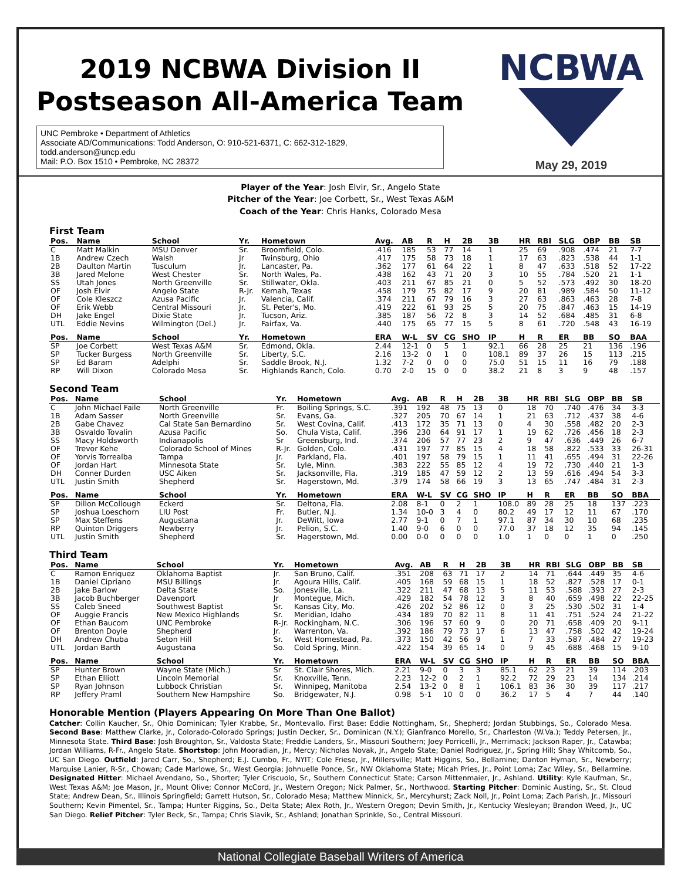2019 NCBWA Division II
Postseason All-America Team
UNC Pembroke • Department of Athletics
Associate AD/Communications: Todd Anderson, O: 910-521-6371, C: 662-312-1829, todd.anderson@uncp.edu
Mail: P.O. Box 1510 • Pembroke, NC 28372
NCBWA
May 29, 2019
Player of the Year: Josh Elvir, Sr., Angelo State
Pitcher of the Year: Joe Corbett, Sr., West Texas A&M
Coach of the Year: Chris Hanks, Colorado Mesa
First Team
| Pos. | Name | School | Yr. | Hometown | Avg. | AB | R | H | 2B | 3B | HR | RBI | SLG | OBP | BB | SB |
| --- | --- | --- | --- | --- | --- | --- | --- | --- | --- | --- | --- | --- | --- | --- | --- | --- |
| C | Matt Malkin | MSU Denver | Sr. | Broomfield, Colo. | .416 | 185 | 53 | 77 | 14 | 1 | 25 | 69 | .908 | .474 | 21 | 7-7 |
| 1B | Andrew Czech | Walsh | Jr | Twinsburg, Ohio | .417 | 175 | 58 | 73 | 18 | 1 | 17 | 63 | .823 | .538 | 44 | 1-1 |
| 2B | Daulton Martin | Tusculum | Jr. | Lancaster, Pa. | .362 | 177 | 61 | 64 | 22 | 1 | 8 | 47 | .633 | .518 | 52 | 17-22 |
| 3B | Jared Melone | West Chester | Sr. | North Wales, Pa. | .438 | 162 | 43 | 71 | 20 | 3 | 10 | 55 | .784 | .520 | 21 | 1-1 |
| SS | Utah Jones | North Greenville | Sr. | Stillwater, Okla. | .403 | 211 | 67 | 85 | 21 | 0 | 5 | 52 | .573 | .492 | 30 | 18-20 |
| OF | Josh Elvir | Angelo State | R-Jr. | Kemah, Texas | .458 | 179 | 75 | 82 | 17 | 9 | 20 | 81 | .989 | .584 | 50 | 11-12 |
| OF | Cole Kleszcz | Azusa Pacific | Jr. | Valencia, Calif. | .374 | 211 | 67 | 79 | 16 | 3 | 27 | 63 | .863 | .463 | 28 | 7-8 |
| OF | Erik Webb | Central Missouri | Jr. | St. Peter's, Mo. | .419 | 222 | 61 | 93 | 25 | 5 | 20 | 75 | .847 | .463 | 15 | 14-19 |
| DH | Jake Engel | Dixie State | Jr. | Tucson, Ariz. | .385 | 187 | 56 | 72 | 8 | 3 | 14 | 52 | .684 | .485 | 31 | 6-8 |
| UTL | Eddie Nevins | Wilmington (Del.) | Jr. | Fairfax, Va. | .440 | 175 | 65 | 77 | 15 | 5 | 8 | 61 | .720 | .548 | 43 | 16-19 |
| Pos. | Name | School | Yr. | Hometown | ERA | W-L | SV | CG | SHO | IP | H | R | ER | BB | SO | BAA |
| SP | Joe Corbett | West Texas A&M | Sr. | Edmond, Okla. | 2.44 | 12-1 | 0 | 5 | 1 | 92.1 | 66 | 28 | 25 | 21 | 136 | .196 |
| SP | Tucker Burgess | North Greenville | Sr. | Liberty, S.C. | 2.16 | 13-2 | 0 | 1 | 0 | 108.1 | 89 | 37 | 26 | 15 | 113 | .215 |
| SP | Ed Baram | Adelphi | Sr. | Saddle Brook, N.J. | 1.32 | 7-2 | 0 | 0 | 0 | 75.0 | 51 | 15 | 11 | 16 | 79 | .188 |
| RP | Will Dixon | Colorado Mesa | Sr. | Highlands Ranch, Colo. | 0.70 | 2-0 | 15 | 0 | 0 | 38.2 | 21 | 8 | 3 | 9 | 48 | .157 |
Second Team
| Pos. | Name | School | Yr. | Hometown | Avg. | AB | R | H | 2B | 3B | HR | RBI | SLG | OBP | BB | SB |
| --- | --- | --- | --- | --- | --- | --- | --- | --- | --- | --- | --- | --- | --- | --- | --- | --- |
| C | John Michael Faile | North Greenville | Fr. | Boiling Springs, S.C. | .391 | 192 | 48 | 75 | 13 | 0 | 18 | 70 | .740 | .476 | 34 | 3-3 |
| 1B | Adam Sasser | North Greenville | Sr. | Evans, Ga. | .327 | 205 | 70 | 67 | 14 | 1 | 21 | 63 | .712 | .437 | 38 | 4-6 |
| 2B | Gabe Chavez | Cal State San Bernardino | Sr. | West Covina, Calif. | .413 | 172 | 35 | 71 | 13 | 0 | 4 | 30 | .558 | .482 | 20 | 2-3 |
| 3B | Osvaldo Tovalin | Azusa Pacific | So. | Chula Vista, Calif. | .396 | 230 | 64 | 91 | 17 | 1 | 19 | 62 | .726 | .456 | 18 | 2-3 |
| SS | Macy Holdsworth | Indianapolis | Sr | Greensburg, Ind. | .374 | 206 | 57 | 77 | 23 | 2 | 9 | 47 | .636 | .449 | 26 | 6-7 |
| OF | Trevor Kehe | Colorado School of Mines | R-Jr. | Golden, Colo. | .431 | 197 | 77 | 85 | 15 | 4 | 18 | 58 | .822 | .533 | 33 | 26-31 |
| OF | Yorvis Torrealba | Tampa | Jr. | Parkland, Fla. | .401 | 197 | 58 | 79 | 15 | 1 | 11 | 41 | .655 | .494 | 31 | 22-26 |
| OF | Jordan Hart | Minnesota State | Sr. | Lyle, Minn. | .383 | 222 | 55 | 85 | 12 | 4 | 19 | 72 | .730 | .440 | 21 | 1-3 |
| DH | Conner Durden | USC Aiken | Sr. | Jacksonville, Fla. | .319 | 185 | 47 | 59 | 12 | 2 | 13 | 59 | .616 | .494 | 54 | 3-3 |
| UTL | Justin Smith | Shepherd | Sr. | Hagerstown, Md. | .379 | 174 | 58 | 66 | 19 | 3 | 13 | 65 | .747 | .484 | 31 | 2-3 |
| Pos. | Name | School | Yr. | Hometown | ERA | W-L | SV | CG | SHO | IP | H | R | ER | BB | SO | BBA |
| SP | Dillon McCollough | Eckerd | Sr. | Deltona, Fla. | 2.08 | 8-1 | 0 | 2 | 1 | 108.0 | 89 | 28 | 25 | 18 | 137 | .223 |
| SP | Joshua Loeschorn | LIU Post | Fr. | Butler, N.J. | 1.34 | 10-0 | 3 | 4 | 0 | 80.2 | 49 | 17 | 12 | 11 | 67 | .170 |
| SP | Max Steffens | Augustana | Jr. | DeWitt, Iowa | 2.77 | 9-1 | 0 | 7 | 1 | 97.1 | 87 | 34 | 30 | 10 | 68 | .235 |
| RP | Quinton Driggers | Newberry | Jr. | Pelion, S.C. | 1.40 | 9-0 | 6 | 0 | 0 | 77.0 | 37 | 18 | 12 | 35 | 94 | .145 |
| UTL | Justin Smith | Shepherd | Sr. | Hagerstown, Md. | 0.00 | 0-0 | 0 | 0 | 0 | 1.0 | 1 | 0 | 0 | 1 | 0 | .250 |
Third Team
| Pos. | Name | School | Yr. | Hometown | Avg. | AB | R | H | 2B | 3B | HR | RBI | SLG | OBP | BB | SB |
| --- | --- | --- | --- | --- | --- | --- | --- | --- | --- | --- | --- | --- | --- | --- | --- | --- |
| C | Ramon Enriquez | Oklahoma Baptist | Jr. | San Bruno, Calif. | .351 | 208 | 63 | 71 | 17 | 2 | 14 | 71 | .644 | .449 | 35 | 4-6 |
| 1B | Daniel Cipriano | MSU Billings | Jr. | Agoura Hills, Calif. | .405 | 168 | 59 | 68 | 15 | 1 | 18 | 52 | .827 | .528 | 17 | 0-1 |
| 2B | Jake Barlow | Delta State | So. | Jonesville, La. | .322 | 211 | 47 | 68 | 13 | 5 | 11 | 53 | .588 | .393 | 27 | 2-3 |
| 3B | Jacob Buchberger | Davenport | Jr | Montegue, Mich. | .429 | 182 | 54 | 78 | 12 | 3 | 8 | 40 | .659 | .498 | 22 | 22-25 |
| SS | Caleb Sneed | Southwest Baptist | Sr. | Kansas City, Mo. | .426 | 202 | 52 | 86 | 12 | 0 | 3 | 25 | .530 | .502 | 31 | 1-4 |
| OF | Auggie Francis | New Mexico Highlands | Sr. | Meridian, Idaho | .434 | 189 | 70 | 82 | 11 | 8 | 11 | 41 | .751 | .524 | 24 | 21-22 |
| OF | Ethan Baucom | UNC Pembroke | R-Jr. | Rockingham, N.C. | .306 | 196 | 57 | 60 | 9 | 0 | 20 | 71 | .658 | .409 | 20 | 9-11 |
| OF | Brenton Doyle | Shepherd | Jr. | Warrenton, Va. | .392 | 186 | 79 | 73 | 17 | 6 | 13 | 47 | .758 | .502 | 42 | 19-24 |
| DH | Andrew Chuba | Seton Hill | Sr. | West Homestead, Pa. | .373 | 150 | 42 | 56 | 9 | 1 | 7 | 33 | .587 | .484 | 27 | 19-23 |
| UTL | Jordan Barth | Augustana | So. | Cold Spring, Minn. | .422 | 154 | 39 | 65 | 14 | 0 | 9 | 45 | .688 | .468 | 15 | 9-10 |
| Pos. | Name | School | Yr. | Hometown | ERA | W-L | SV | CG | SHO | IP | H | R | ER | BB | SO | BBA |
| SP | Hunter Brown | Wayne State (Mich.) | Sr | St. Clair Shores, Mich. | 2.21 | 9-0 | 0 | 3 | 3 | 85.1 | 62 | 23 | 21 | 39 | 114 | .203 |
| SP | Ethan Elliott | Lincoln Memorial | Sr. | Knoxville, Tenn. | 2.23 | 12-2 | 0 | 2 | 1 | 92.2 | 72 | 29 | 23 | 14 | 134 | .214 |
| SP | Ryan Johnson | Lubbock Christian | Sr. | Winnipeg, Manitoba | 2.54 | 13-2 | 0 | 8 | 1 | 106.1 | 83 | 36 | 30 | 39 | 117 | .217 |
| RP | Jeffery Praml | Southern New Hampshire | So. | Bridgewater, N.J. | 0.98 | 5-1 | 10 | 0 | 0 | 36.2 | 17 | 5 | 4 | 7 | 44 | .140 |
Honorable Mention (Players Appearing On More Than One Ballot)
Catcher: Collin Kaucher, Sr., Ohio Dominican; Tyler Krabbe, Sr., Montevallo. First Base: Eddie Nottingham, Sr., Shepherd; Jordan Stubbings, So., Colorado Mesa. Second Base: Matthew Clarke, Jr., Colorado-Colorado Springs; Justin Decker, Sr., Dominican (N.Y.); Gianfranco Morello, Sr., Charleston (W.Va.); Teddy Petersen, Jr., Minnesota State. Third Base: Josh Broughton, Sr., Valdosta State; Freddie Landers, Sr., Missouri Southern; Joey Porricelli, Jr., Merrimack; Jackson Raper, Jr., Catawba; Jordan Williams, R-Fr., Angelo State. Shortstop: John Mooradian, Jr., Mercy; Nicholas Novak, Jr., Angelo State; Daniel Rodriguez, Jr., Spring Hill; Shay Whitcomb, So., UC San Diego. Outfield: Jared Carr, So., Shepherd; E.J. Cumbo, Fr., NYIT; Cole Friese, Jr., Millersville; Matt Higgins, So., Bellamine; Danton Hyman, Sr., Newberry; Marquise Lanier, R-Sr., Chowan; Cade Marlowe, Sr., West Georgia; Johnuelle Ponce, Sr., NW Oklahoma State; Micah Pries, Jr., Point Loma; Zac Wiley, Sr., Bellarmine. Designated Hitter: Michael Avendano, So., Shorter; Tyler Criscuolo, Sr., Southern Connecticut State; Carson Mittenmaier, Jr., Ashland. Utility: Kyle Kaufman, Sr., West Texas A&M; Joe Mason, Jr., Mount Olive; Connor McCord, Jr., Western Oregon; Nick Palmer, Sr., Northwood. Starting Pitcher: Dominic Austing, Sr., St. Cloud State; Andrew Dean, Sr., Illinois Springfield; Garrett Hutson, Sr., Colorado Mesa; Matthew Minnick, Sr., Mercyhurst; Zack Noll, Jr., Point Loma; Zach Parish, Jr., Missouri Southern; Kevin Pimentel, Sr., Tampa; Hunter Riggins, So., Delta State; Alex Roth, Jr., Western Oregon; Devin Smith, Jr., Kentucky Wesleyan; Brandon Weed, Jr., UC San Diego. Relief Pitcher: Tyler Beck, Sr., Tampa; Chris Slavik, Sr., Ashland; Jonathan Sprinkle, So., Central Missouri.
National Collegiate Baseball Writers of America